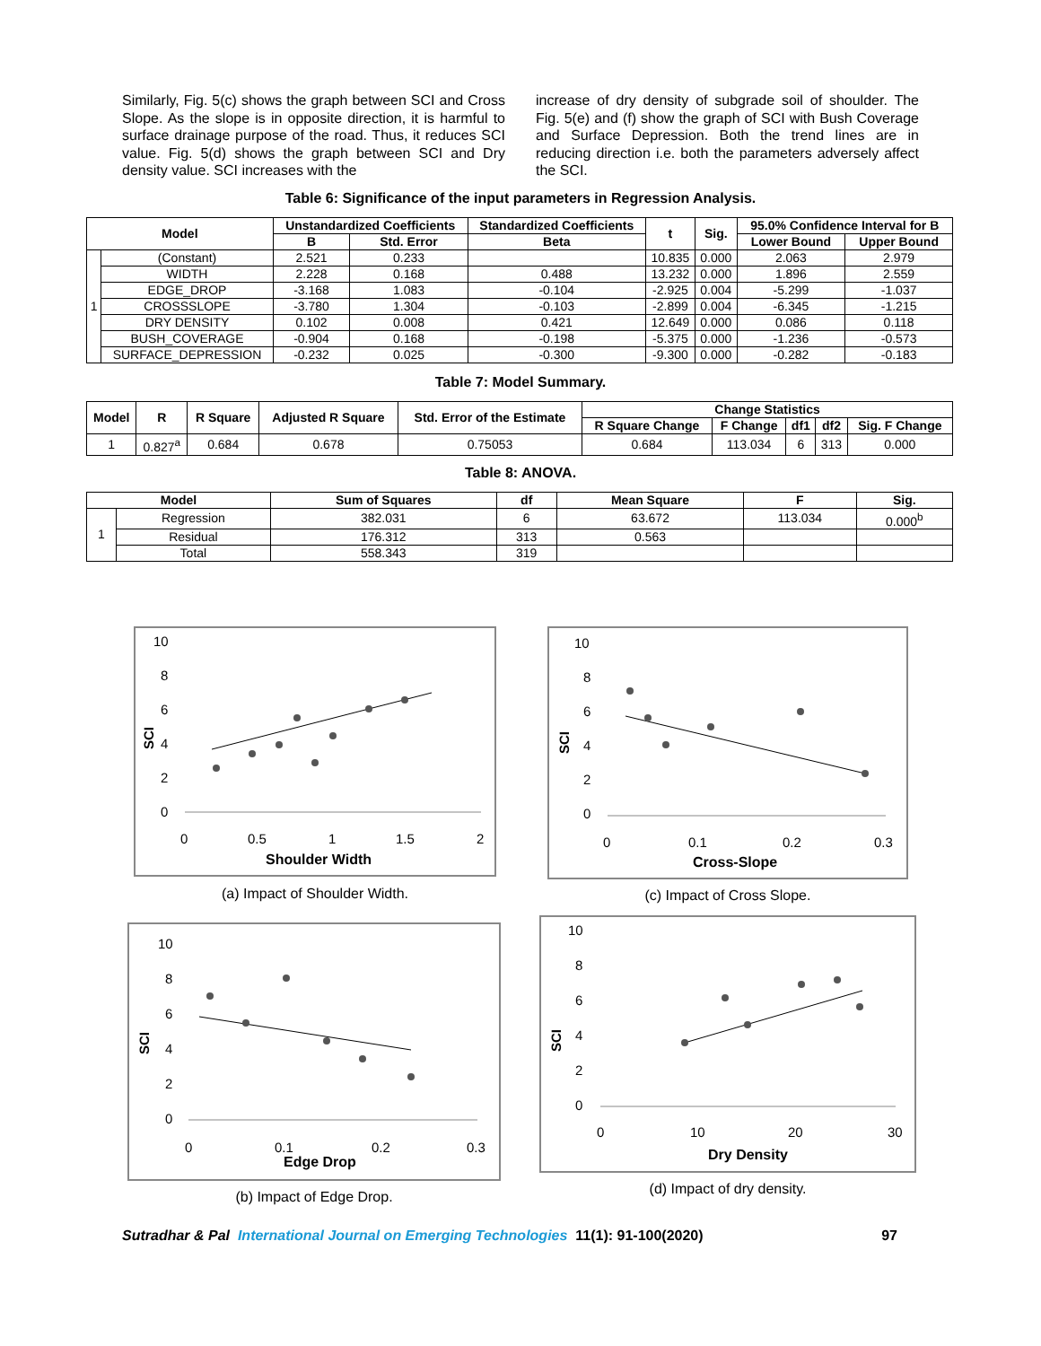Similarly, Fig. 5(c) shows the graph between SCI and Cross Slope. As the slope is in opposite direction, it is harmful to surface drainage purpose of the road. Thus, it reduces SCI value. Fig. 5(d) shows the graph between SCI and Dry density value. SCI increases with the
increase of dry density of subgrade soil of shoulder. The Fig. 5(e) and (f) show the graph of SCI with Bush Coverage and Surface Depression. Both the trend lines are in reducing direction i.e. both the parameters adversely affect the SCI.
Table 6: Significance of the input parameters in Regression Analysis.
| Model | | Unstandardized Coefficients | | Standardized Coefficients | t | Sig. | 95.0% Confidence Interval for B | |
| --- | --- | --- | --- | --- | --- | --- | --- | --- |
| | | B | Std. Error | Beta | | | Lower Bound | Upper Bound |
| 1 | (Constant) | 2.521 | 0.233 | | 10.835 | 0.000 | 2.063 | 2.979 |
| | WIDTH | 2.228 | 0.168 | 0.488 | 13.232 | 0.000 | 1.896 | 2.559 |
| | EDGE_DROP | -3.168 | 1.083 | -0.104 | -2.925 | 0.004 | -5.299 | -1.037 |
| | CROSSSLOPE | -3.780 | 1.304 | -0.103 | -2.899 | 0.004 | -6.345 | -1.215 |
| | DRY DENSITY | 0.102 | 0.008 | 0.421 | 12.649 | 0.000 | 0.086 | 0.118 |
| | BUSH_COVERAGE | -0.904 | 0.168 | -0.198 | -5.375 | 0.000 | -1.236 | -0.573 |
| | SURFACE_DEPRESSION | -0.232 | 0.025 | -0.300 | -9.300 | 0.000 | -0.282 | -0.183 |
Table 7: Model Summary.
| Model | R | R Square | Adjusted R Square | Std. Error of the Estimate | Change Statistics | | | | |
| --- | --- | --- | --- | --- | --- | --- | --- | --- | --- |
| | | | | | R Square Change | F Change | df1 | df2 | Sig. F Change |
| 1 | 0.827<sup>a</sup> | 0.684 | 0.678 | 0.75053 | 0.684 | 113.034 | 6 | 313 | 0.000 |
Table 8: ANOVA.
| Model | | Sum of Squares | df | Mean Square | F | Sig. |
| --- | --- | --- | --- | --- | --- | --- |
| 1 | Regression | 382.031 | 6 | 63.672 | 113.034 | 0.000<sup>b</sup> |
| | Residual | 176.312 | 313 | 0.563 | | |
| | Total | 558.343 | 319 | | | |
10
8
6
4
2
0
0
0.5
1
1.5
2
Shoulder Width
SCI
(a) Impact of Shoulder Width.
10
8
6
4
2
0
0
0.1
0.2
0.3
Cross-Slope
SCI
(c) Impact of Cross Slope.
10
8
6
4
2
0
0
0.1
0.2
0.3
Edge Drop
SCI
(b) Impact of Edge Drop.
10
8
6
4
2
0
0
10
20
30
Dry Density
SCI
(d) Impact of dry density.
Sutradhar & Pal International Journal on Emerging Technologies 11(1): 91-100(2020) 97